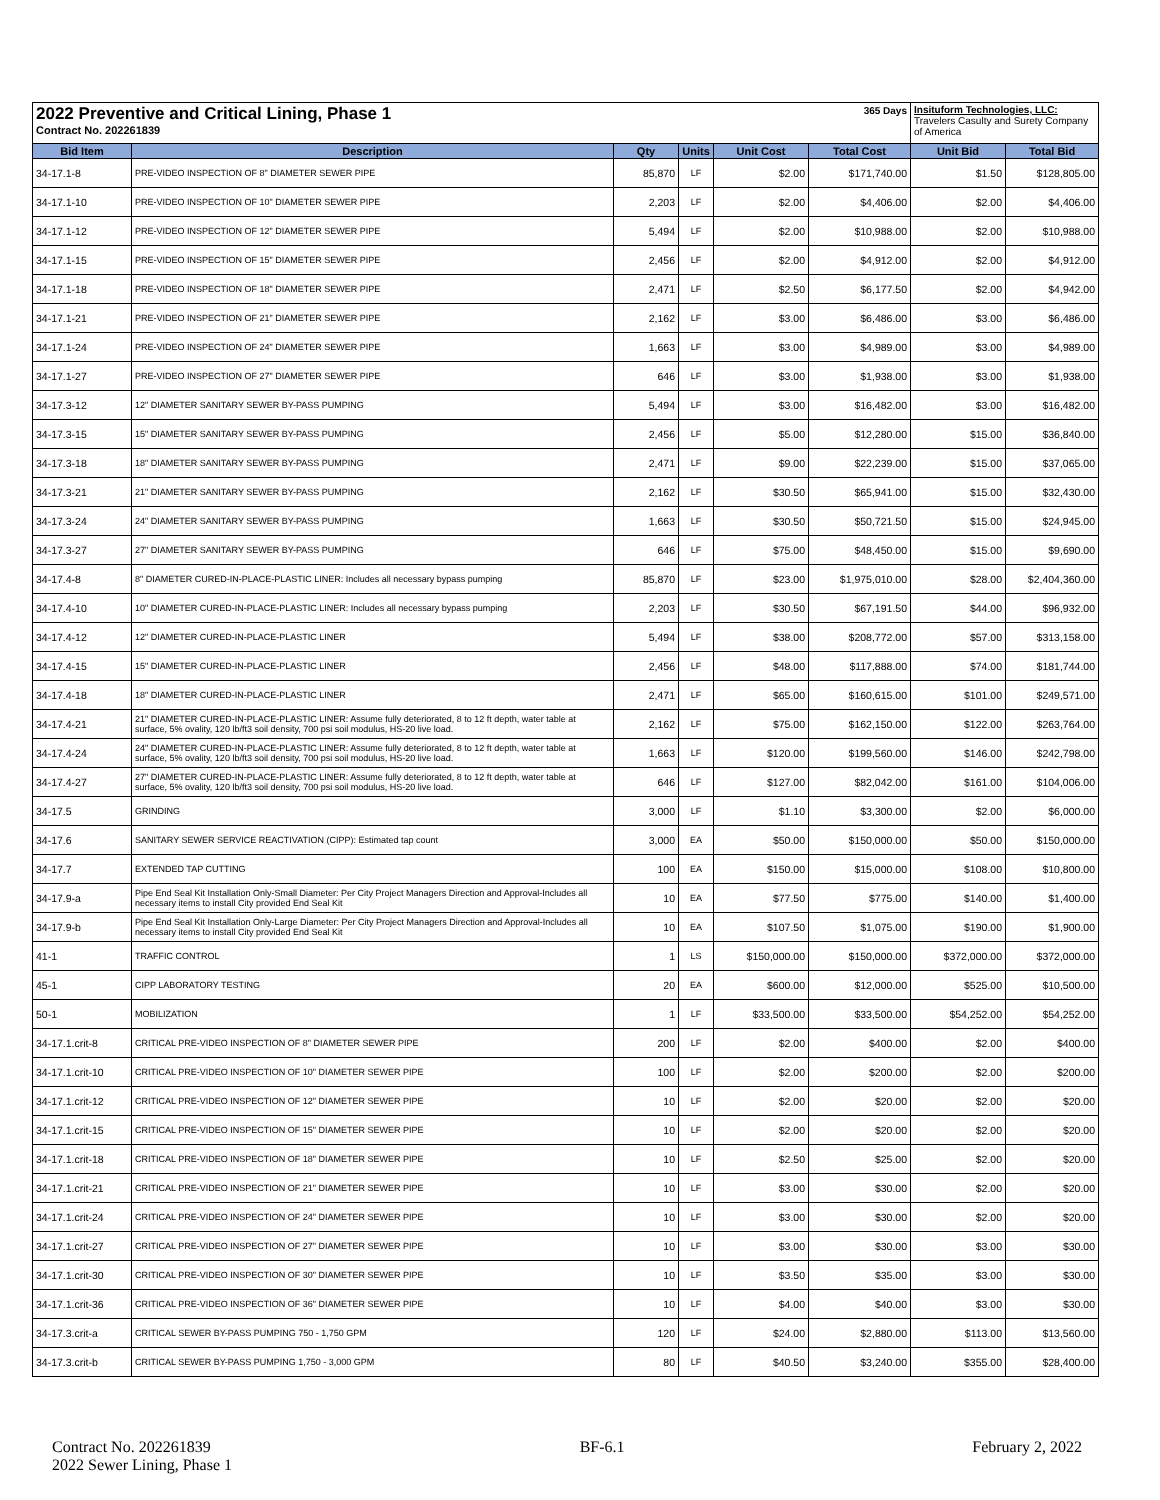| 2022 Preventive and Critical Lining, Phase 1 Contract No. 202261839 | | | | 365 Days | | Insituform Technologies, LLC: Travelers Casulty and Surety Company of America | |
| Bid Item | Description | Qty | Units | Unit Cost | Total Cost | Unit Bid | Total Bid |
| 34-17.1-8 | PRE-VIDEO INSPECTION OF 8" DIAMETER SEWER PIPE | 85,870 | LF | $2.00 | $171,740.00 | $1.50 | $128,805.00 |
| 34-17.1-10 | PRE-VIDEO INSPECTION OF 10" DIAMETER SEWER PIPE | 2,203 | LF | $2.00 | $4,406.00 | $2.00 | $4,406.00 |
| 34-17.1-12 | PRE-VIDEO INSPECTION OF 12" DIAMETER SEWER PIPE | 5,494 | LF | $2.00 | $10,988.00 | $2.00 | $10,988.00 |
| 34-17.1-15 | PRE-VIDEO INSPECTION OF 15" DIAMETER SEWER PIPE | 2,456 | LF | $2.00 | $4,912.00 | $2.00 | $4,912.00 |
| 34-17.1-18 | PRE-VIDEO INSPECTION OF 18" DIAMETER SEWER PIPE | 2,471 | LF | $2.50 | $6,177.50 | $2.00 | $4,942.00 |
| 34-17.1-21 | PRE-VIDEO INSPECTION OF 21" DIAMETER SEWER PIPE | 2,162 | LF | $3.00 | $6,486.00 | $3.00 | $6,486.00 |
| 34-17.1-24 | PRE-VIDEO INSPECTION OF 24" DIAMETER SEWER PIPE | 1,663 | LF | $3.00 | $4,989.00 | $3.00 | $4,989.00 |
| 34-17.1-27 | PRE-VIDEO INSPECTION OF 27" DIAMETER SEWER PIPE | 646 | LF | $3.00 | $1,938.00 | $3.00 | $1,938.00 |
| 34-17.3-12 | 12" DIAMETER SANITARY SEWER BY-PASS PUMPING | 5,494 | LF | $3.00 | $16,482.00 | $3.00 | $16,482.00 |
| 34-17.3-15 | 15" DIAMETER SANITARY SEWER BY-PASS PUMPING | 2,456 | LF | $5.00 | $12,280.00 | $15.00 | $36,840.00 |
| 34-17.3-18 | 18" DIAMETER SANITARY SEWER BY-PASS PUMPING | 2,471 | LF | $9.00 | $22,239.00 | $15.00 | $37,065.00 |
| 34-17.3-21 | 21" DIAMETER SANITARY SEWER BY-PASS PUMPING | 2,162 | LF | $30.50 | $65,941.00 | $15.00 | $32,430.00 |
| 34-17.3-24 | 24" DIAMETER SANITARY SEWER BY-PASS PUMPING | 1,663 | LF | $30.50 | $50,721.50 | $15.00 | $24,945.00 |
| 34-17.3-27 | 27" DIAMETER SANITARY SEWER BY-PASS PUMPING | 646 | LF | $75.00 | $48,450.00 | $15.00 | $9,690.00 |
| 34-17.4-8 | 8" DIAMETER CURED-IN-PLACE-PLASTIC LINER: Includes all necessary bypass pumping | 85,870 | LF | $23.00 | $1,975,010.00 | $28.00 | $2,404,360.00 |
| 34-17.4-10 | 10" DIAMETER CURED-IN-PLACE-PLASTIC LINER: Includes all necessary bypass pumping | 2,203 | LF | $30.50 | $67,191.50 | $44.00 | $96,932.00 |
| 34-17.4-12 | 12" DIAMETER CURED-IN-PLACE-PLASTIC LINER | 5,494 | LF | $38.00 | $208,772.00 | $57.00 | $313,158.00 |
| 34-17.4-15 | 15" DIAMETER CURED-IN-PLACE-PLASTIC LINER | 2,456 | LF | $48.00 | $117,888.00 | $74.00 | $181,744.00 |
| 34-17.4-18 | 18" DIAMETER CURED-IN-PLACE-PLASTIC LINER | 2,471 | LF | $65.00 | $160,615.00 | $101.00 | $249,571.00 |
| 34-17.4-21 | 21" DIAMETER CURED-IN-PLACE-PLASTIC LINER: Assume fully deteriorated, 8 to 12 ft depth, water table at surface, 5% ovality, 120 lb/ft3 soil density, 700 psi soil modulus, HS-20 live load. | 2,162 | LF | $75.00 | $162,150.00 | $122.00 | $263,764.00 |
| 34-17.4-24 | 24" DIAMETER CURED-IN-PLACE-PLASTIC LINER: Assume fully deteriorated, 8 to 12 ft depth, water table at surface, 5% ovality, 120 lb/ft3 soil density, 700 psi soil modulus, HS-20 live load. | 1,663 | LF | $120.00 | $199,560.00 | $146.00 | $242,798.00 |
| 34-17.4-27 | 27" DIAMETER CURED-IN-PLACE-PLASTIC LINER: Assume fully deteriorated, 8 to 12 ft depth, water table at surface, 5% ovality, 120 lb/ft3 soil density, 700 psi soil modulus, HS-20 live load. | 646 | LF | $127.00 | $82,042.00 | $161.00 | $104,006.00 |
| 34-17.5 | GRINDING | 3,000 | LF | $1.10 | $3,300.00 | $2.00 | $6,000.00 |
| 34-17.6 | SANITARY SEWER SERVICE REACTIVATION (CIPP): Estimated tap count | 3,000 | EA | $50.00 | $150,000.00 | $50.00 | $150,000.00 |
| 34-17.7 | EXTENDED TAP CUTTING | 100 | EA | $150.00 | $15,000.00 | $108.00 | $10,800.00 |
| 34-17.9-a | Pipe End Seal Kit Installation Only-Small Diameter: Per City Project Managers Direction and Approval-Includes all necessary items to install City provided End Seal Kit | 10 | EA | $77.50 | $775.00 | $140.00 | $1,400.00 |
| 34-17.9-b | Pipe End Seal Kit Installation Only-Large Diameter: Per City Project Managers Direction and Approval-Includes all necessary items to install City provided End Seal Kit | 10 | EA | $107.50 | $1,075.00 | $190.00 | $1,900.00 |
| 41-1 | TRAFFIC CONTROL | 1 | LS | $150,000.00 | $150,000.00 | $372,000.00 | $372,000.00 |
| 45-1 | CIPP LABORATORY TESTING | 20 | EA | $600.00 | $12,000.00 | $525.00 | $10,500.00 |
| 50-1 | MOBILIZATION | 1 | LF | $33,500.00 | $33,500.00 | $54,252.00 | $54,252.00 |
| 34-17.1.crit-8 | CRITICAL PRE-VIDEO INSPECTION OF 8" DIAMETER SEWER PIPE | 200 | LF | $2.00 | $400.00 | $2.00 | $400.00 |
| 34-17.1.crit-10 | CRITICAL PRE-VIDEO INSPECTION OF 10" DIAMETER SEWER PIPE | 100 | LF | $2.00 | $200.00 | $2.00 | $200.00 |
| 34-17.1.crit-12 | CRITICAL PRE-VIDEO INSPECTION OF 12" DIAMETER SEWER PIPE | 10 | LF | $2.00 | $20.00 | $2.00 | $20.00 |
| 34-17.1.crit-15 | CRITICAL PRE-VIDEO INSPECTION OF 15" DIAMETER SEWER PIPE | 10 | LF | $2.00 | $20.00 | $2.00 | $20.00 |
| 34-17.1.crit-18 | CRITICAL PRE-VIDEO INSPECTION OF 18" DIAMETER SEWER PIPE | 10 | LF | $2.50 | $25.00 | $2.00 | $20.00 |
| 34-17.1.crit-21 | CRITICAL PRE-VIDEO INSPECTION OF 21" DIAMETER SEWER PIPE | 10 | LF | $3.00 | $30.00 | $2.00 | $20.00 |
| 34-17.1.crit-24 | CRITICAL PRE-VIDEO INSPECTION OF 24" DIAMETER SEWER PIPE | 10 | LF | $3.00 | $30.00 | $2.00 | $20.00 |
| 34-17.1.crit-27 | CRITICAL PRE-VIDEO INSPECTION OF 27" DIAMETER SEWER PIPE | 10 | LF | $3.00 | $30.00 | $3.00 | $30.00 |
| 34-17.1.crit-30 | CRITICAL PRE-VIDEO INSPECTION OF 30" DIAMETER SEWER PIPE | 10 | LF | $3.50 | $35.00 | $3.00 | $30.00 |
| 34-17.1.crit-36 | CRITICAL PRE-VIDEO INSPECTION OF 36" DIAMETER SEWER PIPE | 10 | LF | $4.00 | $40.00 | $3.00 | $30.00 |
| 34-17.3.crit-a | CRITICAL SEWER BY-PASS PUMPING 750 - 1,750 GPM | 120 | LF | $24.00 | $2,880.00 | $113.00 | $13,560.00 |
| 34-17.3.crit-b | CRITICAL SEWER BY-PASS PUMPING 1,750 - 3,000 GPM | 80 | LF | $40.50 | $3,240.00 | $355.00 | $28,400.00 |
Contract No. 202261839
2022 Sewer Lining, Phase 1
BF-6.1 February 2, 2022